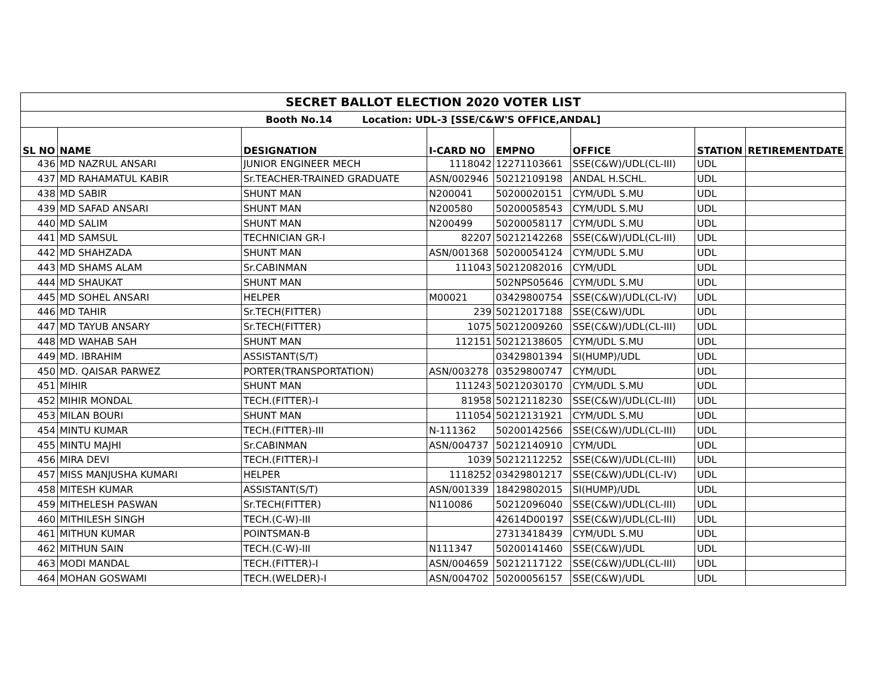| SECRET BALLOT ELECTION 2020 VOTER LIST | | | | | | | |
| Booth No.14 Location: UDL-3 [SSE/C&W'S OFFICE,ANDAL] | | | | | | | |
| SL NO | NAME | DESIGNATION | I-CARD NO | EMPNO | OFFICE | STATION | RETIREMENTDATE |
| 436 | MD NAZRUL ANSARI | JUNIOR ENGINEER MECH | 1118042 | 12271103661 | SSE(C&W)/UDL(CL-III) | UDL | |
| 437 | MD RAHAMATUL KABIR | Sr.TEACHER-TRAINED GRADUATE | ASN/002946 | 50212109198 | ANDAL H.SCHL. | UDL | |
| 438 | MD SABIR | SHUNT MAN | N200041 | 50200020151 | CYM/UDL S.MU | UDL | |
| 439 | MD SAFAD ANSARI | SHUNT MAN | N200580 | 50200058543 | CYM/UDL S.MU | UDL | |
| 440 | MD SALIM | SHUNT MAN | N200499 | 50200058117 | CYM/UDL S.MU | UDL | |
| 441 | MD SAMSUL | TECHNICIAN GR-I | 82207 | 50212142268 | SSE(C&W)/UDL(CL-III) | UDL | |
| 442 | MD SHAHZADA | SHUNT MAN | ASN/001368 | 50200054124 | CYM/UDL S.MU | UDL | |
| 443 | MD SHAMS ALAM | Sr.CABINMAN | 111043 | 50212082016 | CYM/UDL | UDL | |
| 444 | MD SHAUKAT | SHUNT MAN | | 502NPS05646 | CYM/UDL S.MU | UDL | |
| 445 | MD SOHEL ANSARI | HELPER | M00021 | 03429800754 | SSE(C&W)/UDL(CL-IV) | UDL | |
| 446 | MD TAHIR | Sr.TECH(FITTER) | 239 | 50212017188 | SSE(C&W)/UDL | UDL | |
| 447 | MD TAYUB ANSARY | Sr.TECH(FITTER) | 1075 | 50212009260 | SSE(C&W)/UDL(CL-III) | UDL | |
| 448 | MD WAHAB SAH | SHUNT MAN | 112151 | 50212138605 | CYM/UDL S.MU | UDL | |
| 449 | MD. IBRAHIM | ASSISTANT(S/T) | | 03429801394 | SI(HUMP)/UDL | UDL | |
| 450 | MD. QAISAR PARWEZ | PORTER(TRANSPORTATION) | ASN/003278 | 03529800747 | CYM/UDL | UDL | |
| 451 | MIHIR | SHUNT MAN | 111243 | 50212030170 | CYM/UDL S.MU | UDL | |
| 452 | MIHIR MONDAL | TECH.(FITTER)-I | 81958 | 50212118230 | SSE(C&W)/UDL(CL-III) | UDL | |
| 453 | MILAN BOURI | SHUNT MAN | 111054 | 50212131921 | CYM/UDL S.MU | UDL | |
| 454 | MINTU KUMAR | TECH.(FITTER)-III | N-111362 | 50200142566 | SSE(C&W)/UDL(CL-III) | UDL | |
| 455 | MINTU MAJHI | Sr.CABINMAN | ASN/004737 | 50212140910 | CYM/UDL | UDL | |
| 456 | MIRA DEVI | TECH.(FITTER)-I | 1039 | 50212112252 | SSE(C&W)/UDL(CL-III) | UDL | |
| 457 | MISS MANJUSHA KUMARI | HELPER | 1118252 | 03429801217 | SSE(C&W)/UDL(CL-IV) | UDL | |
| 458 | MITESH KUMAR | ASSISTANT(S/T) | ASN/001339 | 18429802015 | SI(HUMP)/UDL | UDL | |
| 459 | MITHELESH PASWAN | Sr.TECH(FITTER) | N110086 | 50212096040 | SSE(C&W)/UDL(CL-III) | UDL | |
| 460 | MITHILESH SINGH | TECH.(C-W)-III | | 42614D00197 | SSE(C&W)/UDL(CL-III) | UDL | |
| 461 | MITHUN KUMAR | POINTSMAN-B | | 27313418439 | CYM/UDL S.MU | UDL | |
| 462 | MITHUN SAIN | TECH.(C-W)-III | N111347 | 50200141460 | SSE(C&W)/UDL | UDL | |
| 463 | MODI MANDAL | TECH.(FITTER)-I | ASN/004659 | 50212117122 | SSE(C&W)/UDL(CL-III) | UDL | |
| 464 | MOHAN GOSWAMI | TECH.(WELDER)-I | ASN/004702 | 50200056157 | SSE(C&W)/UDL | UDL | |